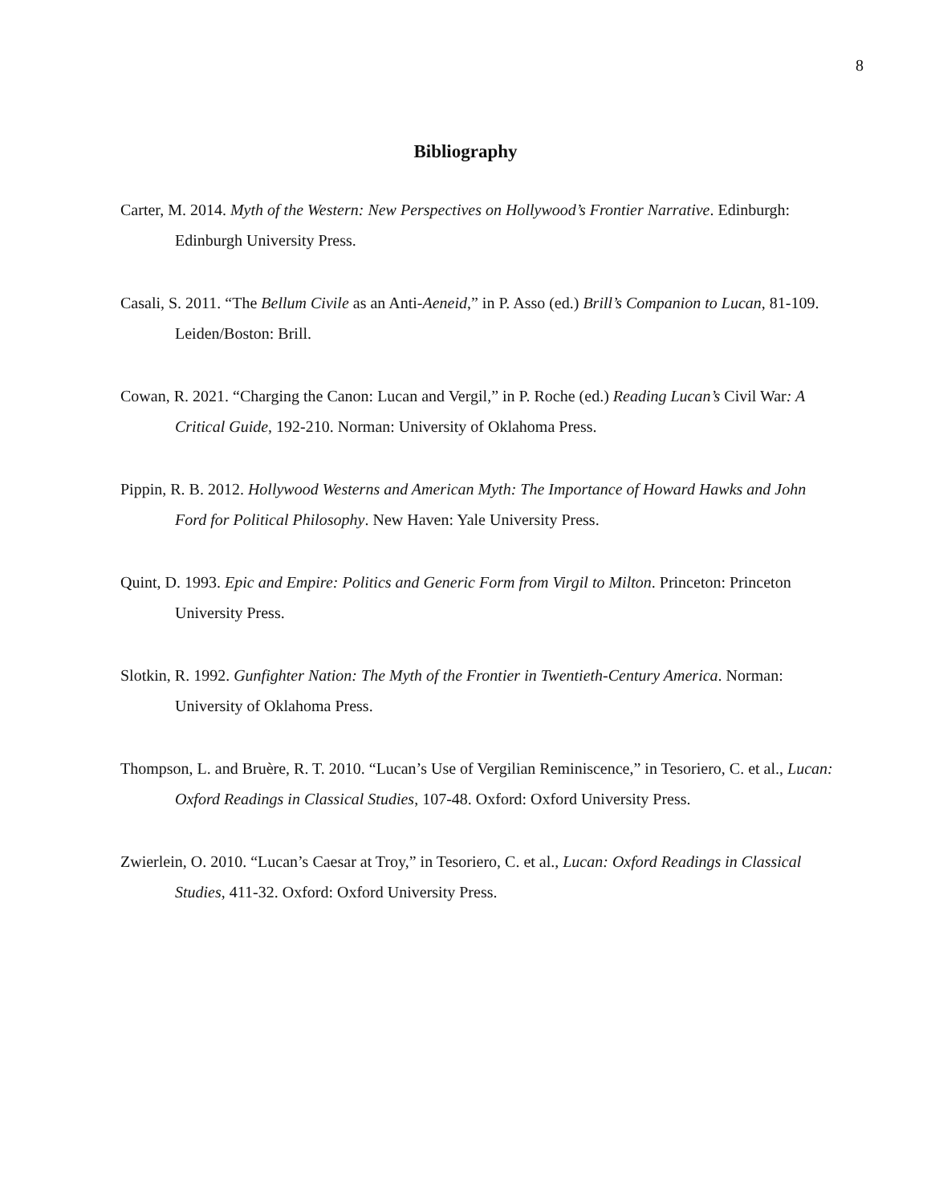8
Bibliography
Carter, M. 2014. Myth of the Western: New Perspectives on Hollywood’s Frontier Narrative. Edinburgh: Edinburgh University Press.
Casali, S. 2011. “The Bellum Civile as an Anti-Aeneid,” in P. Asso (ed.) Brill’s Companion to Lucan, 81-109. Leiden/Boston: Brill.
Cowan, R. 2021. “Charging the Canon: Lucan and Vergil,” in P. Roche (ed.) Reading Lucan’s Civil War: A Critical Guide, 192-210. Norman: University of Oklahoma Press.
Pippin, R. B. 2012. Hollywood Westerns and American Myth: The Importance of Howard Hawks and John Ford for Political Philosophy. New Haven: Yale University Press.
Quint, D. 1993. Epic and Empire: Politics and Generic Form from Virgil to Milton. Princeton: Princeton University Press.
Slotkin, R. 1992. Gunfighter Nation: The Myth of the Frontier in Twentieth-Century America. Norman: University of Oklahoma Press.
Thompson, L. and Bruère, R. T. 2010. “Lucan’s Use of Vergilian Reminiscence,” in Tesoriero, C. et al., Lucan: Oxford Readings in Classical Studies, 107-48. Oxford: Oxford University Press.
Zwierlein, O. 2010. “Lucan’s Caesar at Troy,” in Tesoriero, C. et al., Lucan: Oxford Readings in Classical Studies, 411-32. Oxford: Oxford University Press.